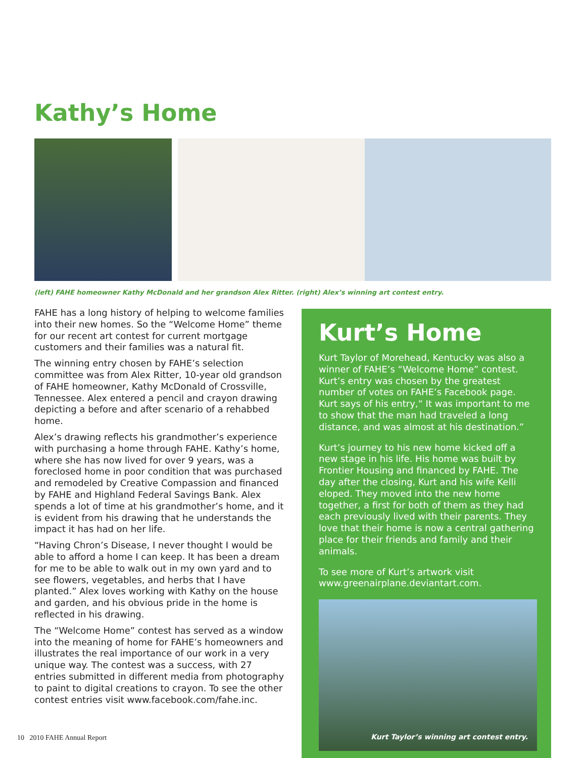Kathy’s Home
(left) FAHE homeowner Kathy McDonald and her grandson Alex Ritter. (right) Alex’s winning art contest entry.
FAHE has a long history of helping to welcome families into their new homes. So the “Welcome Home” theme for our recent art contest for current mortgage customers and their families was a natural fit.
The winning entry chosen by FAHE’s selection committee was from Alex Ritter, 10-year old grandson of FAHE homeowner, Kathy McDonald of Crossville, Tennessee. Alex entered a pencil and crayon drawing depicting a before and after scenario of a rehabbed home.
Alex’s drawing reflects his grandmother’s experience with purchasing a home through FAHE. Kathy’s home, where she has now lived for over 9 years, was a foreclosed home in poor condition that was purchased and remodeled by Creative Compassion and financed by FAHE and Highland Federal Savings Bank. Alex spends a lot of time at his grandmother’s home, and it is evident from his drawing that he understands the impact it has had on her life.
“Having Chron’s Disease, I never thought I would be able to afford a home I can keep. It has been a dream for me to be able to walk out in my own yard and to see flowers, vegetables, and herbs that I have planted.” Alex loves working with Kathy on the house and garden, and his obvious pride in the home is reflected in his drawing.
The “Welcome Home” contest has served as a window into the meaning of home for FAHE’s homeowners and illustrates the real importance of our work in a very unique way. The contest was a success, with 27 entries submitted in different media from photography to paint to digital creations to crayon. To see the other contest entries visit www.facebook.com/fahe.inc.
Kurt’s Home
Kurt Taylor of Morehead, Kentucky was also a winner of FAHE’s “Welcome Home” contest. Kurt’s entry was chosen by the greatest number of votes on FAHE’s Facebook page. Kurt says of his entry,“ It was important to me to show that the man had traveled a long distance, and was almost at his destination.”
Kurt’s journey to his new home kicked off a new stage in his life. His home was built by Frontier Housing and financed by FAHE. The day after the closing, Kurt and his wife Kelli eloped. They moved into the new home together, a first for both of them as they had each previously lived with their parents. They love that their home is now a central gathering place for their friends and family and their animals.
To see more of Kurt’s artwork visit www.greenairplane.deviantart.com.
Kurt Taylor’s winning art contest entry.
10 2010 FAHE Annual Report